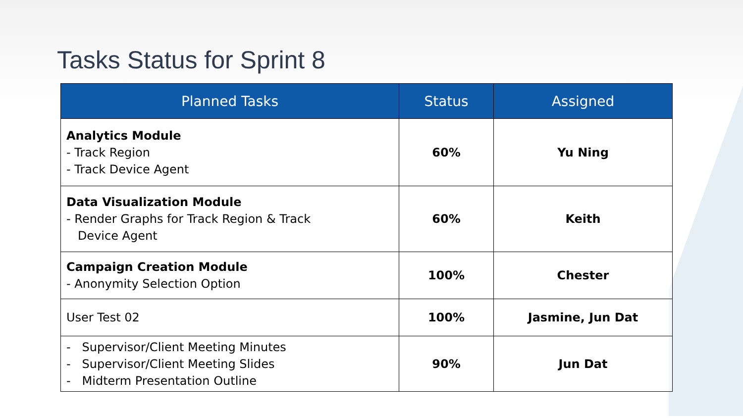Tasks Status for Sprint 8
| Planned Tasks | Status | Assigned |
| --- | --- | --- |
| Analytics Module - Track Region - Track Device Agent | 60% | Yu Ning |
| Data Visualization Module - Render Graphs for Track Region & Track Device Agent | 60% | Keith |
| Campaign Creation Module - Anonymity Selection Option | 100% | Chester |
| User Test 02 | 100% | Jasmine, Jun Dat |
| - Supervisor/Client Meeting Minutes - Supervisor/Client Meeting Slides - Midterm Presentation Outline | 90% | Jun Dat |